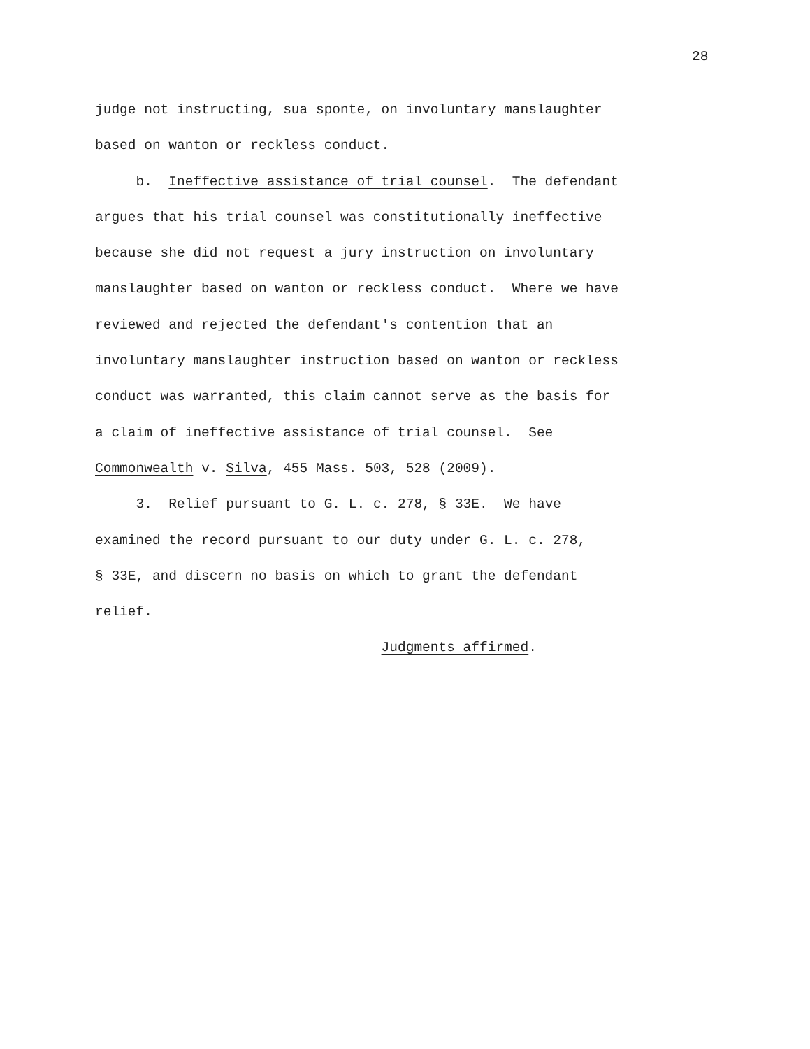28
judge not instructing, sua sponte, on involuntary manslaughter based on wanton or reckless conduct.
b. Ineffective assistance of trial counsel. The defendant argues that his trial counsel was constitutionally ineffective because she did not request a jury instruction on involuntary manslaughter based on wanton or reckless conduct. Where we have reviewed and rejected the defendant's contention that an involuntary manslaughter instruction based on wanton or reckless conduct was warranted, this claim cannot serve as the basis for a claim of ineffective assistance of trial counsel. See Commonwealth v. Silva, 455 Mass. 503, 528 (2009).
3. Relief pursuant to G. L. c. 278, § 33E. We have examined the record pursuant to our duty under G. L. c. 278, § 33E, and discern no basis on which to grant the defendant relief.
Judgments affirmed.